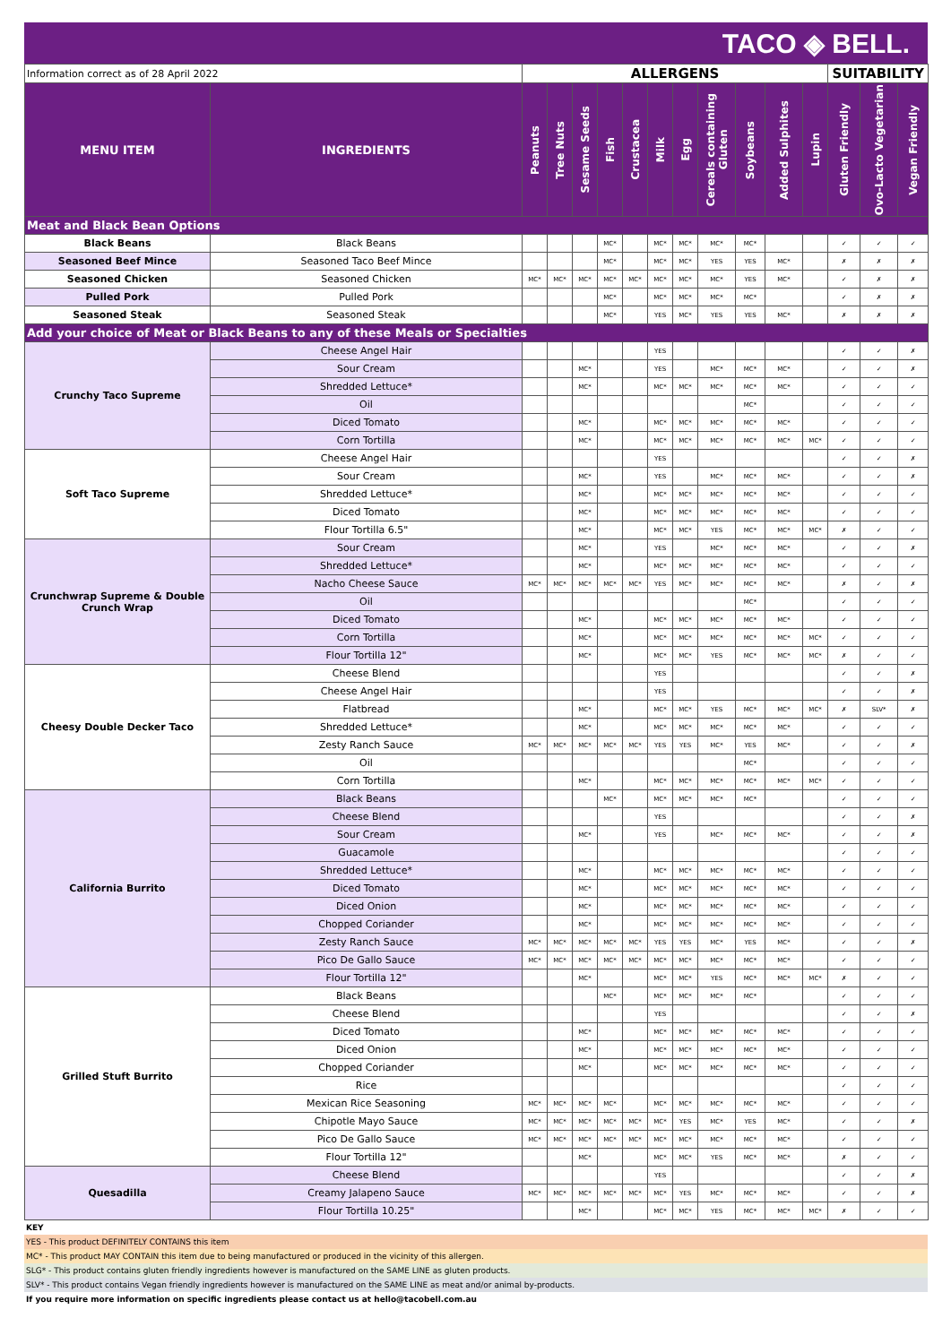TACO ◈ BELL.
| Information correct as of 28 April 2022 | | ALLERGENS | | | | | | | | | | | SUITABILITY | | |
| MENU ITEM | INGREDIENTS | Peanuts | Tree Nuts | Sesame Seeds | Fish | Crustacea | Milk | Egg | Cereals containing Gluten | Soybeans | Added Sulphites | Lupin | Gluten Friendly | Ovo-Lacto Vegetarian | Vegan Friendly |
| Meat and Black Bean Options | | | | | | | | | | | | | | | |
| Black Beans | Black Beans | | | | MC* | | MC* | MC* | MC* | MC* | | | ✓ | ✓ | ✓ |
| Seasoned Beef Mince | Seasoned Taco Beef Mince | | | | MC* | | MC* | MC* | YES | YES | MC* | | ✗ | ✗ | ✗ |
| Seasoned Chicken | Seasoned Chicken | MC* | MC* | MC* | MC* | MC* | MC* | MC* | MC* | YES | MC* | | ✓ | ✗ | ✗ |
| Pulled Pork | Pulled Pork | | | | MC* | | MC* | MC* | MC* | MC* | | | ✓ | ✗ | ✗ |
| Seasoned Steak | Seasoned Steak | | | | MC* | | YES | MC* | YES | YES | MC* | | ✗ | ✗ | ✗ |
| Add your choice of Meat or Black Beans to any of these Meals or Specialties | | | | | | | | | | | | | | | |
| Crunchy Taco Supreme | Cheese Angel Hair | | | | | | YES | | | | | | ✓ | ✓ | ✗ |
| | Sour Cream | | | MC* | | | YES | | MC* | MC* | MC* | | ✓ | ✓ | ✗ |
| | Shredded Lettuce* | | | MC* | | | MC* | MC* | MC* | MC* | MC* | | ✓ | ✓ | ✓ |
| | Oil | | | | | | | | | MC* | | | ✓ | ✓ | ✓ |
| | Diced Tomato | | | MC* | | | MC* | MC* | MC* | MC* | MC* | | ✓ | ✓ | ✓ |
| | Corn Tortilla | | | MC* | | | MC* | MC* | MC* | MC* | MC* | MC* | ✓ | ✓ | ✓ |
| Soft Taco Supreme | Cheese Angel Hair | | | | | | YES | | | | | | ✓ | ✓ | ✗ |
| | Sour Cream | | | MC* | | | YES | | MC* | MC* | MC* | | ✓ | ✓ | ✗ |
| | Shredded Lettuce* | | | MC* | | | MC* | MC* | MC* | MC* | MC* | | ✓ | ✓ | ✓ |
| | Diced Tomato | | | MC* | | | MC* | MC* | MC* | MC* | MC* | | ✓ | ✓ | ✓ |
| | Flour Tortilla 6.5" | | | MC* | | | MC* | MC* | YES | MC* | MC* | MC* | ✗ | ✓ | ✓ |
| Crunchwrap Supreme & Double Crunch Wrap | Sour Cream | | | MC* | | | YES | | MC* | MC* | MC* | | ✓ | ✓ | ✗ |
| | Shredded Lettuce* | | | MC* | | | MC* | MC* | MC* | MC* | MC* | | ✓ | ✓ | ✓ |
| | Nacho Cheese Sauce | MC* | MC* | MC* | MC* | MC* | YES | MC* | MC* | MC* | MC* | | ✗ | ✓ | ✗ |
| | Oil | | | | | | | | | MC* | | | ✓ | ✓ | ✓ |
| | Diced Tomato | | | MC* | | | MC* | MC* | MC* | MC* | MC* | | ✓ | ✓ | ✓ |
| | Corn Tortilla | | | MC* | | | MC* | MC* | MC* | MC* | MC* | MC* | ✓ | ✓ | ✓ |
| | Flour Tortilla 12" | | | MC* | | | MC* | MC* | YES | MC* | MC* | MC* | ✗ | ✓ | ✓ |
| Cheesy Double Decker Taco | Cheese Blend | | | | | | YES | | | | | | ✓ | ✓ | ✗ |
| | Cheese Angel Hair | | | | | | YES | | | | | | ✓ | ✓ | ✗ |
| | Flatbread | | | MC* | | | MC* | MC* | YES | MC* | MC* | MC* | ✗ | SLV* | ✗ |
| | Shredded Lettuce* | | | MC* | | | MC* | MC* | MC* | MC* | MC* | | ✓ | ✓ | ✓ |
| | Zesty Ranch Sauce | MC* | MC* | MC* | MC* | MC* | YES | YES | MC* | YES | MC* | | ✓ | ✓ | ✗ |
| | Oil | | | | | | | | | MC* | | | ✓ | ✓ | ✓ |
| | Corn Tortilla | | | MC* | | | MC* | MC* | MC* | MC* | MC* | MC* | ✓ | ✓ | ✓ |
| California Burrito | Black Beans | | | | MC* | | MC* | MC* | MC* | MC* | | | ✓ | ✓ | ✓ |
| | Cheese Blend | | | | | | YES | | | | | | ✓ | ✓ | ✗ |
| | Sour Cream | | | MC* | | | YES | | MC* | MC* | MC* | | ✓ | ✓ | ✗ |
| | Guacamole | | | | | | | | | | | | ✓ | ✓ | ✓ |
| | Shredded Lettuce* | | | MC* | | | MC* | MC* | MC* | MC* | MC* | | ✓ | ✓ | ✓ |
| | Diced Tomato | | | MC* | | | MC* | MC* | MC* | MC* | MC* | | ✓ | ✓ | ✓ |
| | Diced Onion | | | MC* | | | MC* | MC* | MC* | MC* | MC* | | ✓ | ✓ | ✓ |
| | Chopped Coriander | | | MC* | | | MC* | MC* | MC* | MC* | MC* | | ✓ | ✓ | ✓ |
| | Zesty Ranch Sauce | MC* | MC* | MC* | MC* | MC* | YES | YES | MC* | YES | MC* | | ✓ | ✓ | ✗ |
| | Pico De Gallo Sauce | MC* | MC* | MC* | MC* | MC* | MC* | MC* | MC* | MC* | MC* | | ✓ | ✓ | ✓ |
| | Flour Tortilla 12" | | | MC* | | | MC* | MC* | YES | MC* | MC* | MC* | ✗ | ✓ | ✓ |
| Grilled Stuft Burrito | Black Beans | | | | MC* | | MC* | MC* | MC* | MC* | | | ✓ | ✓ | ✓ |
| | Cheese Blend | | | | | | YES | | | | | | ✓ | ✓ | ✗ |
| | Diced Tomato | | | MC* | | | MC* | MC* | MC* | MC* | MC* | | ✓ | ✓ | ✓ |
| | Diced Onion | | | MC* | | | MC* | MC* | MC* | MC* | MC* | | ✓ | ✓ | ✓ |
| | Chopped Coriander | | | MC* | | | MC* | MC* | MC* | MC* | MC* | | ✓ | ✓ | ✓ |
| | Rice | | | | | | | | | | | | ✓ | ✓ | ✓ |
| | Mexican Rice Seasoning | MC* | MC* | MC* | MC* | | MC* | MC* | MC* | MC* | MC* | | ✓ | ✓ | ✓ |
| | Chipotle Mayo Sauce | MC* | MC* | MC* | MC* | MC* | MC* | YES | MC* | YES | MC* | | ✓ | ✓ | ✗ |
| | Pico De Gallo Sauce | MC* | MC* | MC* | MC* | MC* | MC* | MC* | MC* | MC* | MC* | | ✓ | ✓ | ✓ |
| | Flour Tortilla 12" | | | MC* | | | MC* | MC* | YES | MC* | MC* | | ✗ | ✓ | ✓ |
| Quesadilla | Cheese Blend | | | | | | YES | | | | | | ✓ | ✓ | ✗ |
| | Creamy Jalapeno Sauce | MC* | MC* | MC* | MC* | MC* | MC* | YES | MC* | MC* | MC* | | ✓ | ✓ | ✗ |
| | Flour Tortilla 10.25" | | | MC* | | | MC* | MC* | YES | MC* | MC* | MC* | ✗ | ✓ | ✓ |
KEY
YES - This product DEFINITELY CONTAINS this item
MC* - This product MAY CONTAIN this item due to being manufactured or produced in the vicinity of this allergen.
SLG* - This product contains gluten friendly ingredients however is manufactured on the SAME LINE as gluten products.
SLV* - This product contains Vegan friendly ingredients however is manufactured on the SAME LINE as meat and/or animal by-products.
If you require more information on specific ingredients please contact us at hello@tacobell.com.au